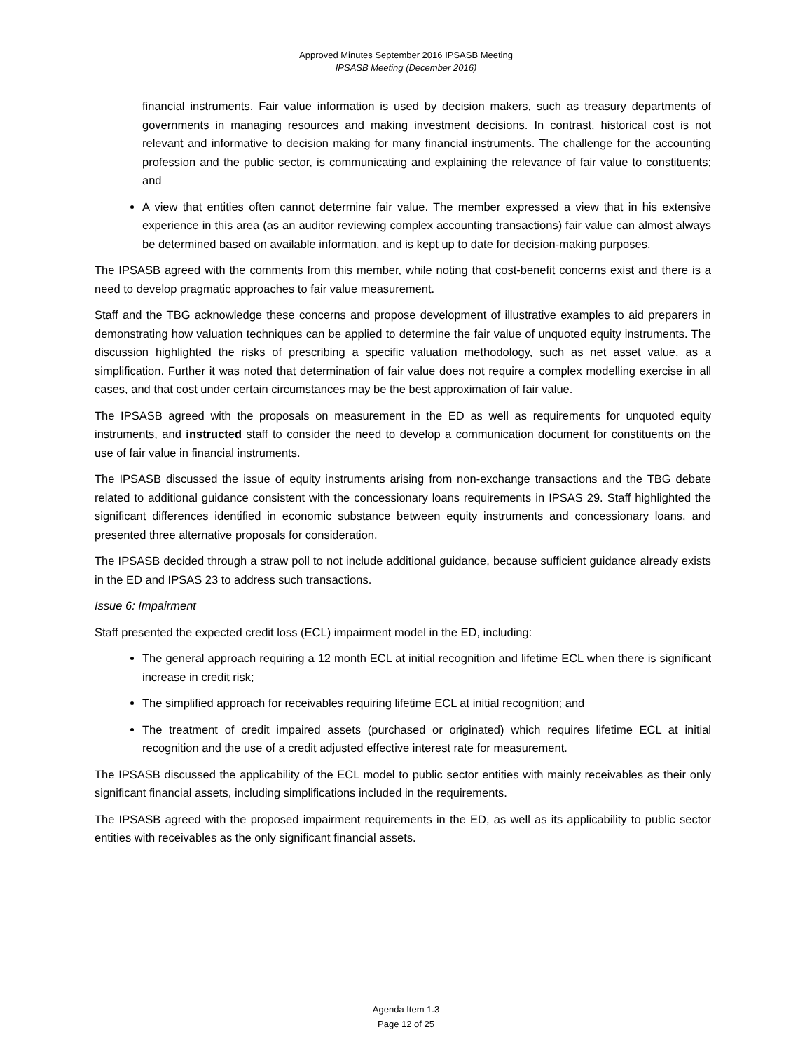Approved Minutes September 2016 IPSASB Meeting
IPSASB Meeting (December 2016)
financial instruments. Fair value information is used by decision makers, such as treasury departments of governments in managing resources and making investment decisions. In contrast, historical cost is not relevant and informative to decision making for many financial instruments. The challenge for the accounting profession and the public sector, is communicating and explaining the relevance of fair value to constituents; and
A view that entities often cannot determine fair value. The member expressed a view that in his extensive experience in this area (as an auditor reviewing complex accounting transactions) fair value can almost always be determined based on available information, and is kept up to date for decision-making purposes.
The IPSASB agreed with the comments from this member, while noting that cost-benefit concerns exist and there is a need to develop pragmatic approaches to fair value measurement.
Staff and the TBG acknowledge these concerns and propose development of illustrative examples to aid preparers in demonstrating how valuation techniques can be applied to determine the fair value of unquoted equity instruments. The discussion highlighted the risks of prescribing a specific valuation methodology, such as net asset value, as a simplification. Further it was noted that determination of fair value does not require a complex modelling exercise in all cases, and that cost under certain circumstances may be the best approximation of fair value.
The IPSASB agreed with the proposals on measurement in the ED as well as requirements for unquoted equity instruments, and instructed staff to consider the need to develop a communication document for constituents on the use of fair value in financial instruments.
The IPSASB discussed the issue of equity instruments arising from non-exchange transactions and the TBG debate related to additional guidance consistent with the concessionary loans requirements in IPSAS 29. Staff highlighted the significant differences identified in economic substance between equity instruments and concessionary loans, and presented three alternative proposals for consideration.
The IPSASB decided through a straw poll to not include additional guidance, because sufficient guidance already exists in the ED and IPSAS 23 to address such transactions.
Issue 6: Impairment
Staff presented the expected credit loss (ECL) impairment model in the ED, including:
The general approach requiring a 12 month ECL at initial recognition and lifetime ECL when there is significant increase in credit risk;
The simplified approach for receivables requiring lifetime ECL at initial recognition; and
The treatment of credit impaired assets (purchased or originated) which requires lifetime ECL at initial recognition and the use of a credit adjusted effective interest rate for measurement.
The IPSASB discussed the applicability of the ECL model to public sector entities with mainly receivables as their only significant financial assets, including simplifications included in the requirements.
The IPSASB agreed with the proposed impairment requirements in the ED, as well as its applicability to public sector entities with receivables as the only significant financial assets.
Agenda Item 1.3
Page 12 of 25